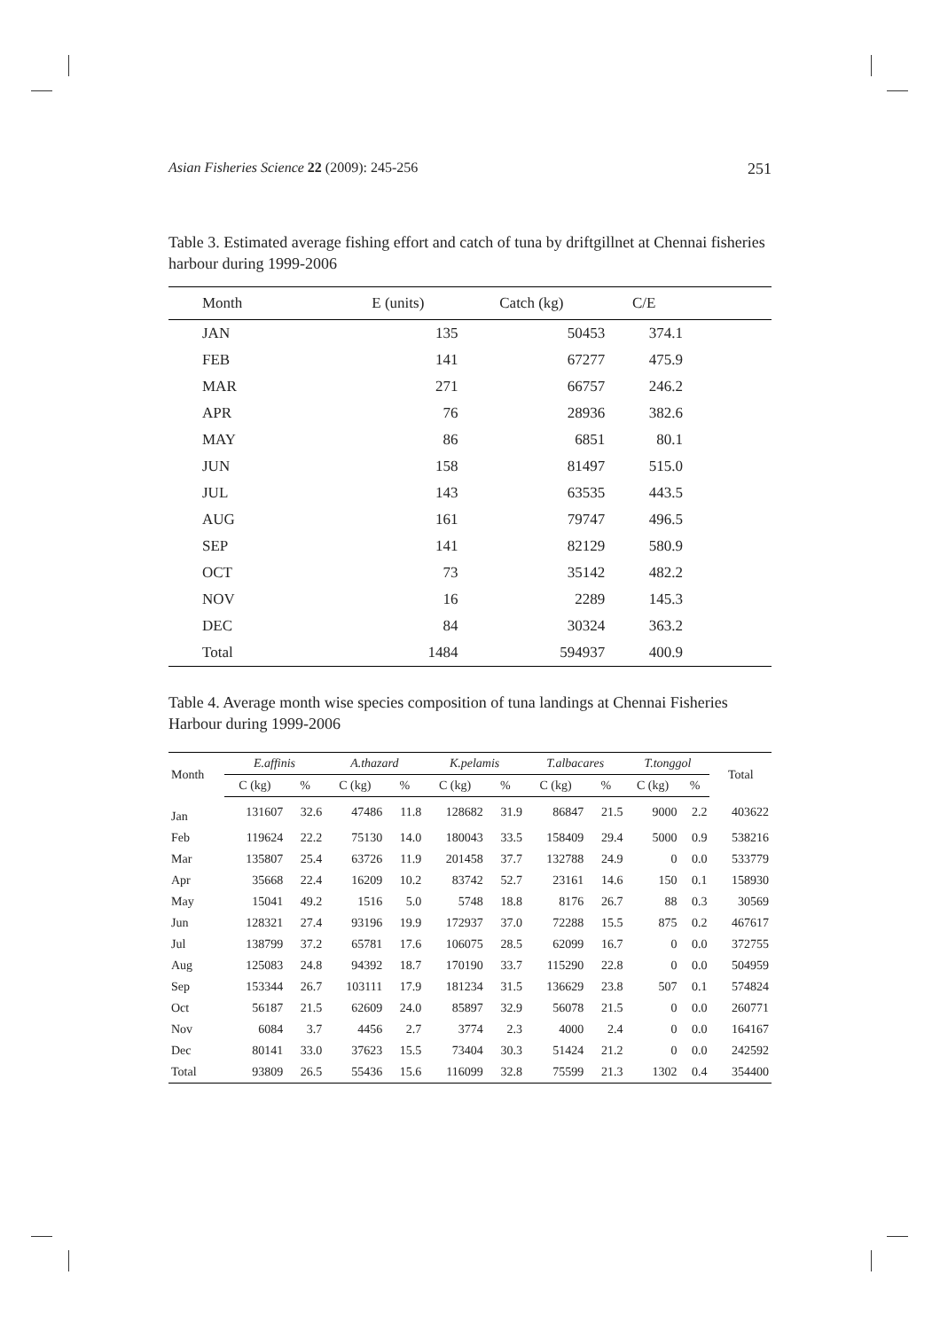Asian Fisheries Science 22 (2009): 245-256 251
Table 3. Estimated average fishing effort and catch of tuna by driftgillnet at Chennai fisheries harbour during 1999-2006
| Month | E (units) | Catch (kg) | C/E | |
| --- | --- | --- | --- | --- |
| JAN | 135 | 50453 | 374.1 | |
| FEB | 141 | 67277 | 475.9 | |
| MAR | 271 | 66757 | 246.2 | |
| APR | 76 | 28936 | 382.6 | |
| MAY | 86 | 6851 | 80.1 | |
| JUN | 158 | 81497 | 515.0 | |
| JUL | 143 | 63535 | 443.5 | |
| AUG | 161 | 79747 | 496.5 | |
| SEP | 141 | 82129 | 580.9 | |
| OCT | 73 | 35142 | 482.2 | |
| NOV | 16 | 2289 | 145.3 | |
| DEC | 84 | 30324 | 363.2 | |
| Total | 1484 | 594937 | 400.9 | |
Table 4. Average month wise species composition of tuna landings at Chennai Fisheries Harbour during 1999-2006
| Month | E.affinis | | A.thazard | | K.pelamis | | T.albacares | | T.tonggol | | Total |
| --- | --- | --- | --- | --- | --- | --- | --- | --- | --- | --- | --- |
| | C (kg) | % | C (kg) | % | C (kg) | % | C (kg) | % | C (kg) | % | |
| Jan | 131607 | 32.6 | 47486 | 11.8 | 128682 | 31.9 | 86847 | 21.5 | 9000 | 2.2 | 403622 |
| Feb | 119624 | 22.2 | 75130 | 14.0 | 180043 | 33.5 | 158409 | 29.4 | 5000 | 0.9 | 538216 |
| Mar | 135807 | 25.4 | 63726 | 11.9 | 201458 | 37.7 | 132788 | 24.9 | 0 | 0.0 | 533779 |
| Apr | 35668 | 22.4 | 16209 | 10.2 | 83742 | 52.7 | 23161 | 14.6 | 150 | 0.1 | 158930 |
| May | 15041 | 49.2 | 1516 | 5.0 | 5748 | 18.8 | 8176 | 26.7 | 88 | 0.3 | 30569 |
| Jun | 128321 | 27.4 | 93196 | 19.9 | 172937 | 37.0 | 72288 | 15.5 | 875 | 0.2 | 467617 |
| Jul | 138799 | 37.2 | 65781 | 17.6 | 106075 | 28.5 | 62099 | 16.7 | 0 | 0.0 | 372755 |
| Aug | 125083 | 24.8 | 94392 | 18.7 | 170190 | 33.7 | 115290 | 22.8 | 0 | 0.0 | 504959 |
| Sep | 153344 | 26.7 | 103111 | 17.9 | 181234 | 31.5 | 136629 | 23.8 | 507 | 0.1 | 574824 |
| Oct | 56187 | 21.5 | 62609 | 24.0 | 85897 | 32.9 | 56078 | 21.5 | 0 | 0.0 | 260771 |
| Nov | 6084 | 3.7 | 4456 | 2.7 | 3774 | 2.3 | 4000 | 2.4 | 0 | 0.0 | 164167 |
| Dec | 80141 | 33.0 | 37623 | 15.5 | 73404 | 30.3 | 51424 | 21.2 | 0 | 0.0 | 242592 |
| Total | 93809 | 26.5 | 55436 | 15.6 | 116099 | 32.8 | 75599 | 21.3 | 1302 | 0.4 | 354400 |